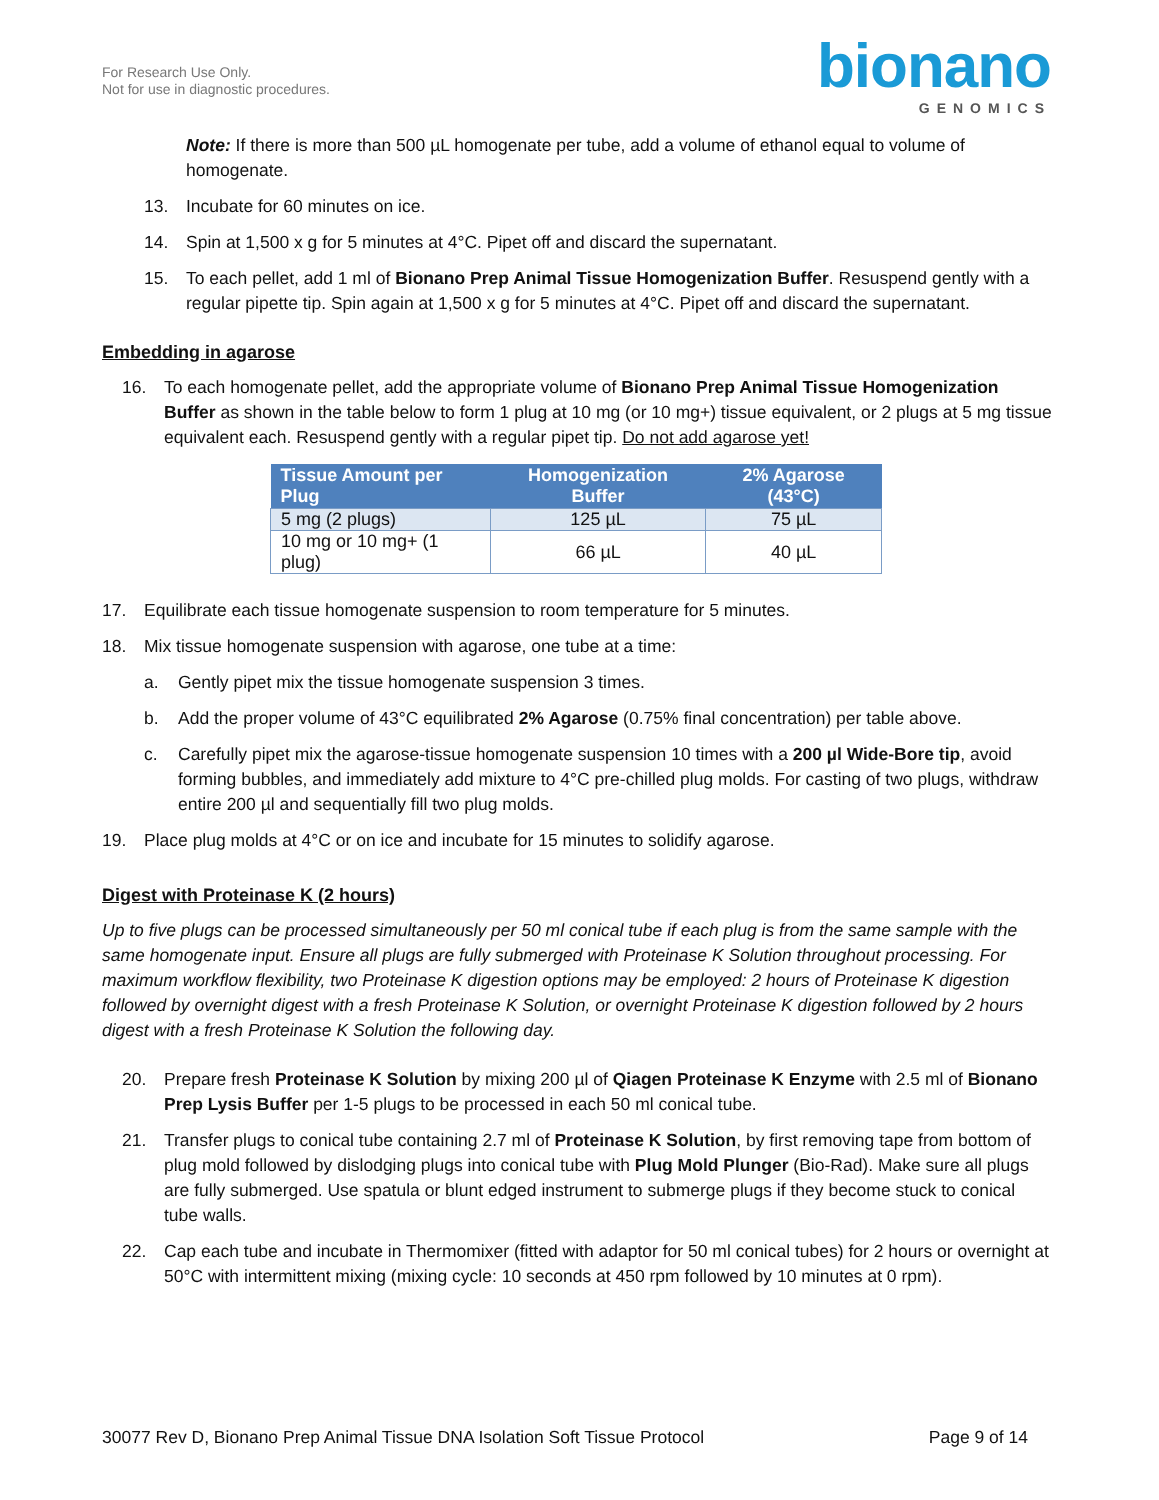For Research Use Only.
Not for use in diagnostic procedures.
bionano
GENOMICS
Note: If there is more than 500 µL homogenate per tube, add a volume of ethanol equal to volume of homogenate.
13. Incubate for 60 minutes on ice.
14. Spin at 1,500 x g for 5 minutes at 4°C. Pipet off and discard the supernatant.
15. To each pellet, add 1 ml of Bionano Prep Animal Tissue Homogenization Buffer. Resuspend gently with a regular pipette tip. Spin again at 1,500 x g for 5 minutes at 4°C. Pipet off and discard the supernatant.
Embedding in agarose
16. To each homogenate pellet, add the appropriate volume of Bionano Prep Animal Tissue Homogenization Buffer as shown in the table below to form 1 plug at 10 mg (or 10 mg+) tissue equivalent, or 2 plugs at 5 mg tissue equivalent each. Resuspend gently with a regular pipet tip. Do not add agarose yet!
| Tissue Amount per Plug | Homogenization Buffer | 2% Agarose (43°C) |
| --- | --- | --- |
| 5 mg (2 plugs) | 125 µL | 75 µL |
| 10 mg or 10 mg+ (1 plug) | 66 µL | 40 µL |
17. Equilibrate each tissue homogenate suspension to room temperature for 5 minutes.
18. Mix tissue homogenate suspension with agarose, one tube at a time:
a. Gently pipet mix the tissue homogenate suspension 3 times.
b. Add the proper volume of 43°C equilibrated 2% Agarose (0.75% final concentration) per table above.
c. Carefully pipet mix the agarose-tissue homogenate suspension 10 times with a 200 µl Wide-Bore tip, avoid forming bubbles, and immediately add mixture to 4°C pre-chilled plug molds. For casting of two plugs, withdraw entire 200 µl and sequentially fill two plug molds.
19. Place plug molds at 4°C or on ice and incubate for 15 minutes to solidify agarose.
Digest with Proteinase K (2 hours)
Up to five plugs can be processed simultaneously per 50 ml conical tube if each plug is from the same sample with the same homogenate input. Ensure all plugs are fully submerged with Proteinase K Solution throughout processing. For maximum workflow flexibility, two Proteinase K digestion options may be employed: 2 hours of Proteinase K digestion followed by overnight digest with a fresh Proteinase K Solution, or overnight Proteinase K digestion followed by 2 hours digest with a fresh Proteinase K Solution the following day.
20. Prepare fresh Proteinase K Solution by mixing 200 µl of Qiagen Proteinase K Enzyme with 2.5 ml of Bionano Prep Lysis Buffer per 1-5 plugs to be processed in each 50 ml conical tube.
21. Transfer plugs to conical tube containing 2.7 ml of Proteinase K Solution, by first removing tape from bottom of plug mold followed by dislodging plugs into conical tube with Plug Mold Plunger (Bio-Rad). Make sure all plugs are fully submerged. Use spatula or blunt edged instrument to submerge plugs if they become stuck to conical tube walls.
22. Cap each tube and incubate in Thermomixer (fitted with adaptor for 50 ml conical tubes) for 2 hours or overnight at 50°C with intermittent mixing (mixing cycle: 10 seconds at 450 rpm followed by 10 minutes at 0 rpm).
30077 Rev D, Bionano Prep Animal Tissue DNA Isolation Soft Tissue Protocol Page 9 of 14